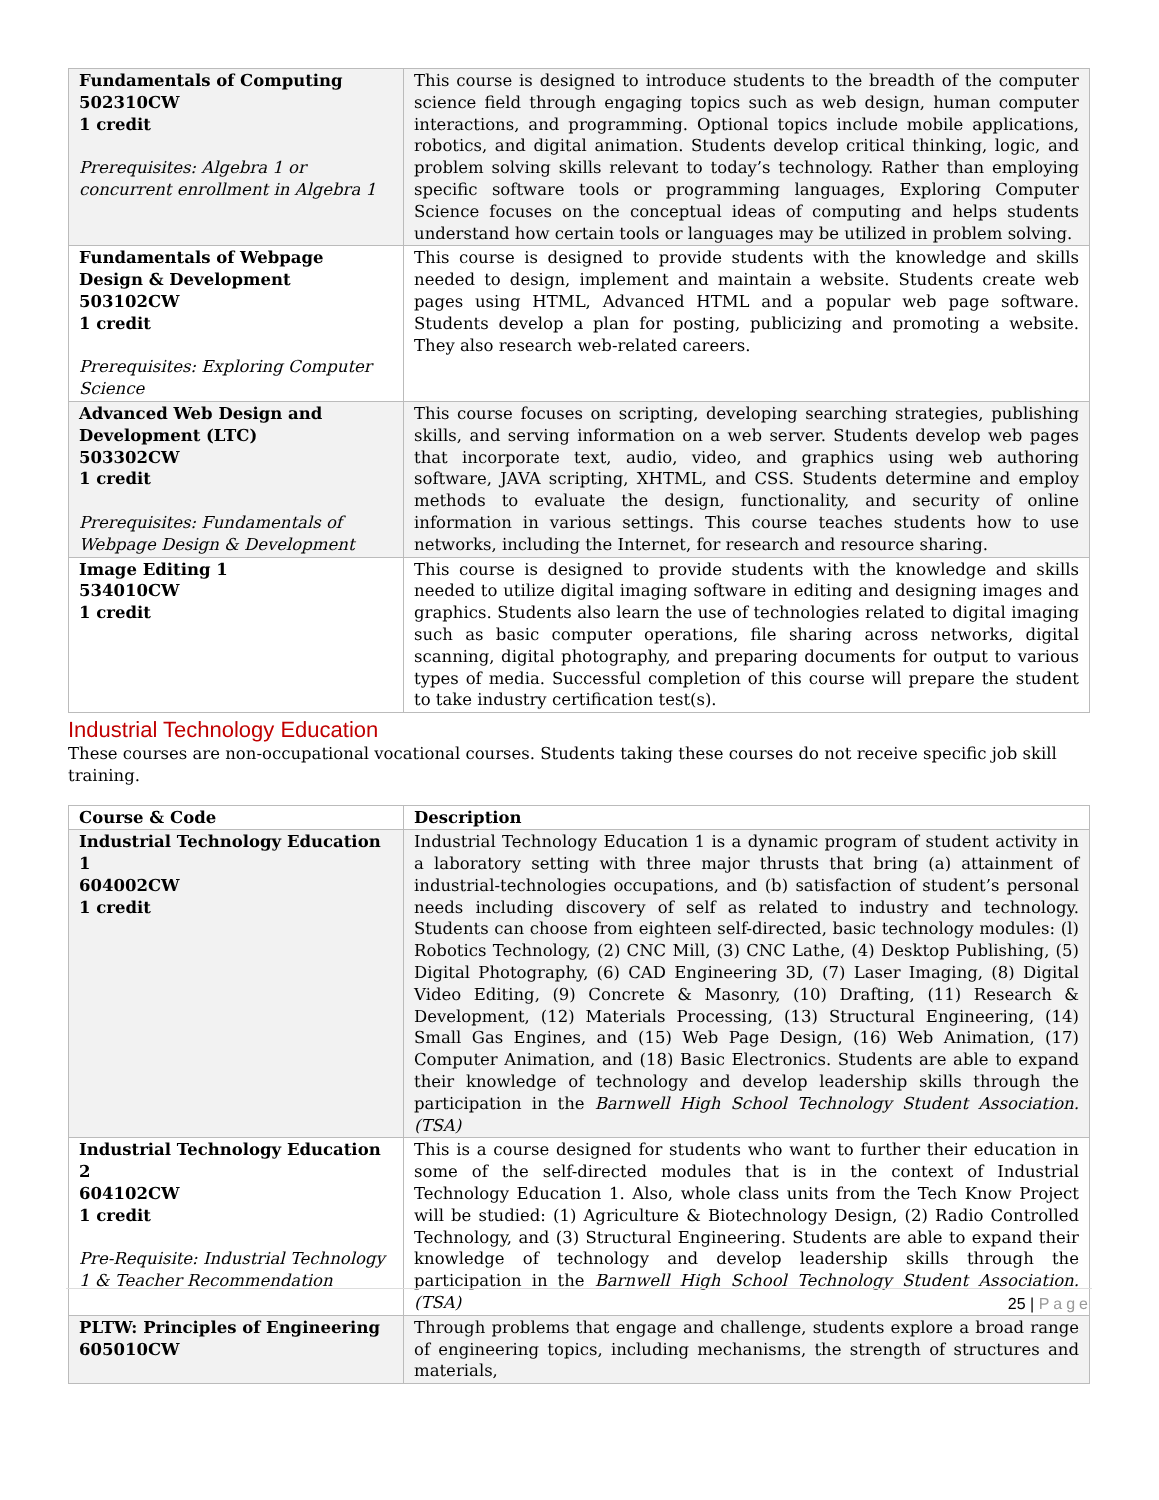| Fundamentals of Computing 502310CW 1 credit Prerequisites: Algebra 1 or concurrent enrollment in Algebra 1 | This course is designed to introduce students to the breadth of the computer science field through engaging topics such as web design, human computer interactions, and programming. Optional topics include mobile applications, robotics, and digital animation. Students develop critical thinking, logic, and problem solving skills relevant to today’s technology. Rather than employing specific software tools or programming languages, Exploring Computer Science focuses on the conceptual ideas of computing and helps students understand how certain tools or languages may be utilized in problem solving. |
| Fundamentals of Webpage Design & Development 503102CW 1 credit Prerequisites: Exploring Computer Science | This course is designed to provide students with the knowledge and skills needed to design, implement and maintain a website. Students create web pages using HTML, Advanced HTML and a popular web page software. Students develop a plan for posting, publicizing and promoting a website. They also research web-related careers. |
| Advanced Web Design and Development (LTC) 503302CW 1 credit Prerequisites: Fundamentals of Webpage Design & Development | This course focuses on scripting, developing searching strategies, publishing skills, and serving information on a web server. Students develop web pages that incorporate text, audio, video, and graphics using web authoring software, JAVA scripting, XHTML, and CSS. Students determine and employ methods to evaluate the design, functionality, and security of online information in various settings. This course teaches students how to use networks, including the Internet, for research and resource sharing. |
| Image Editing 1 534010CW 1 credit | This course is designed to provide students with the knowledge and skills needed to utilize digital imaging software in editing and designing images and graphics. Students also learn the use of technologies related to digital imaging such as basic computer operations, file sharing across networks, digital scanning, digital photography, and preparing documents for output to various types of media. Successful completion of this course will prepare the student to take industry certification test(s). |
Industrial Technology Education
These courses are non-occupational vocational courses. Students taking these courses do not receive specific job skill training.
| Course & Code | Description |
| --- | --- |
| Industrial Technology Education 1 604002CW 1 credit | Industrial Technology Education 1 is a dynamic program of student activity in a laboratory setting with three major thrusts that bring (a) attainment of industrial-technologies occupations, and (b) satisfaction of student’s personal needs including discovery of self as related to industry and technology. Students can choose from eighteen self-directed, basic technology modules: (l) Robotics Technology, (2) CNC Mill, (3) CNC Lathe, (4) Desktop Publishing, (5) Digital Photography, (6) CAD Engineering 3D, (7) Laser Imaging, (8) Digital Video Editing, (9) Concrete & Masonry, (10) Drafting, (11) Research & Development, (12) Materials Processing, (13) Structural Engineering, (14) Small Gas Engines, and (15) Web Page Design, (16) Web Animation, (17) Computer Animation, and (18) Basic Electronics. Students are able to expand their knowledge of technology and develop leadership skills through the participation in the Barnwell High School Technology Student Association. (TSA) |
| Industrial Technology Education 2 604102CW 1 credit Pre-Requisite: Industrial Technology 1 & Teacher Recommendation | This is a course designed for students who want to further their education in some of the self-directed modules that is in the context of Industrial Technology Education 1. Also, whole class units from the Tech Know Project will be studied: (1) Agriculture & Biotechnology Design, (2) Radio Controlled Technology, and (3) Structural Engineering. Students are able to expand their knowledge of technology and develop leadership skills through the participation in the Barnwell High School Technology Student Association. (TSA) |
| PLTW: Principles of Engineering 605010CW | Through problems that engage and challenge, students explore a broad range of engineering topics, including mechanisms, the strength of structures and materials, |
25 | Page